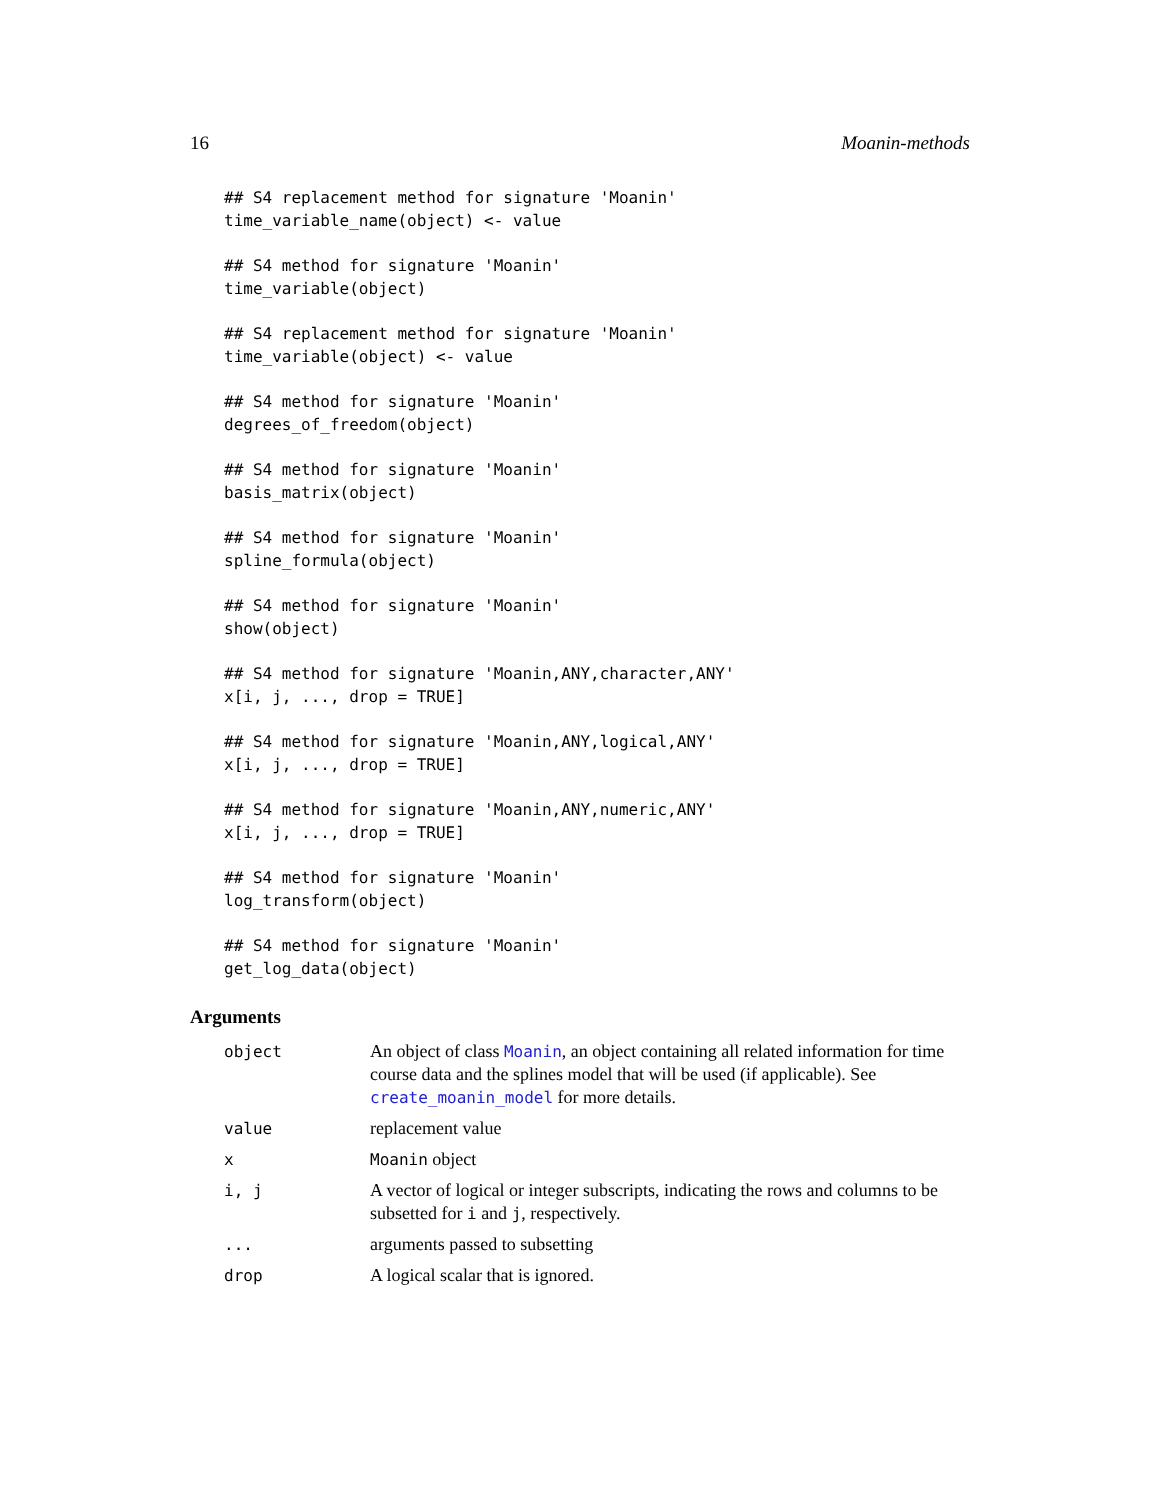16 Moanin-methods
## S4 replacement method for signature 'Moanin'
time_variable_name(object) <- value
## S4 method for signature 'Moanin'
time_variable(object)
## S4 replacement method for signature 'Moanin'
time_variable(object) <- value
## S4 method for signature 'Moanin'
degrees_of_freedom(object)
## S4 method for signature 'Moanin'
basis_matrix(object)
## S4 method for signature 'Moanin'
spline_formula(object)
## S4 method for signature 'Moanin'
show(object)
## S4 method for signature 'Moanin,ANY,character,ANY'
x[i, j, ..., drop = TRUE]
## S4 method for signature 'Moanin,ANY,logical,ANY'
x[i, j, ..., drop = TRUE]
## S4 method for signature 'Moanin,ANY,numeric,ANY'
x[i, j, ..., drop = TRUE]
## S4 method for signature 'Moanin'
log_transform(object)
## S4 method for signature 'Moanin'
get_log_data(object)
Arguments
| object | An object of class Moanin , an object containing all related information for time course data and the splines model that will be used (if applicable). See create_moanin_model for more details. |
| value | replacement value |
| x | Moanin object |
| i, j | A vector of logical or integer subscripts, indicating the rows and columns to be subsetted for i and j , respectively. |
| ... | arguments passed to subsetting |
| drop | A logical scalar that is ignored. |